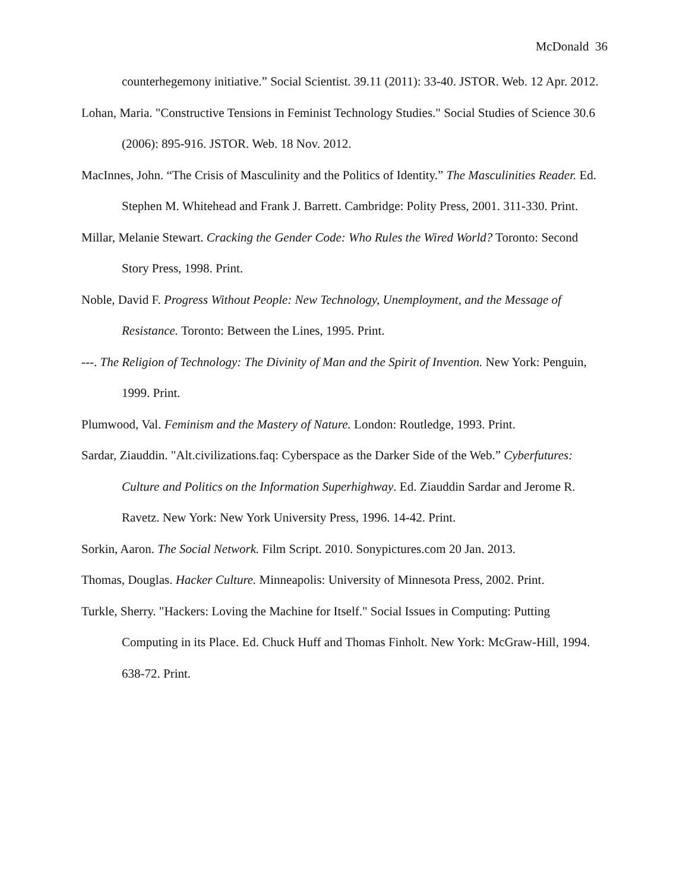McDonald 36
counterhegemony initiative.” Social Scientist. 39.11 (2011): 33-40. JSTOR. Web. 12 Apr. 2012.
Lohan, Maria. "Constructive Tensions in Feminist Technology Studies." Social Studies of Science 30.6 (2006): 895-916. JSTOR. Web. 18 Nov. 2012.
MacInnes, John. “The Crisis of Masculinity and the Politics of Identity.” The Masculinities Reader. Ed. Stephen M. Whitehead and Frank J. Barrett. Cambridge: Polity Press, 2001. 311-330. Print.
Millar, Melanie Stewart. Cracking the Gender Code: Who Rules the Wired World? Toronto: Second Story Press, 1998. Print.
Noble, David F. Progress Without People: New Technology, Unemployment, and the Message of Resistance. Toronto: Between the Lines, 1995. Print.
---. The Religion of Technology: The Divinity of Man and the Spirit of Invention. New York: Penguin, 1999. Print.
Plumwood, Val. Feminism and the Mastery of Nature. London: Routledge, 1993. Print.
Sardar, Ziauddin. "Alt.civilizations.faq: Cyberspace as the Darker Side of the Web.” Cyberfutures: Culture and Politics on the Information Superhighway. Ed. Ziauddin Sardar and Jerome R. Ravetz. New York: New York University Press, 1996. 14-42. Print.
Sorkin, Aaron. The Social Network. Film Script. 2010. Sonypictures.com 20 Jan. 2013.
Thomas, Douglas. Hacker Culture. Minneapolis: University of Minnesota Press, 2002. Print.
Turkle, Sherry. "Hackers: Loving the Machine for Itself." Social Issues in Computing: Putting Computing in its Place. Ed. Chuck Huff and Thomas Finholt. New York: McGraw-Hill, 1994. 638-72. Print.